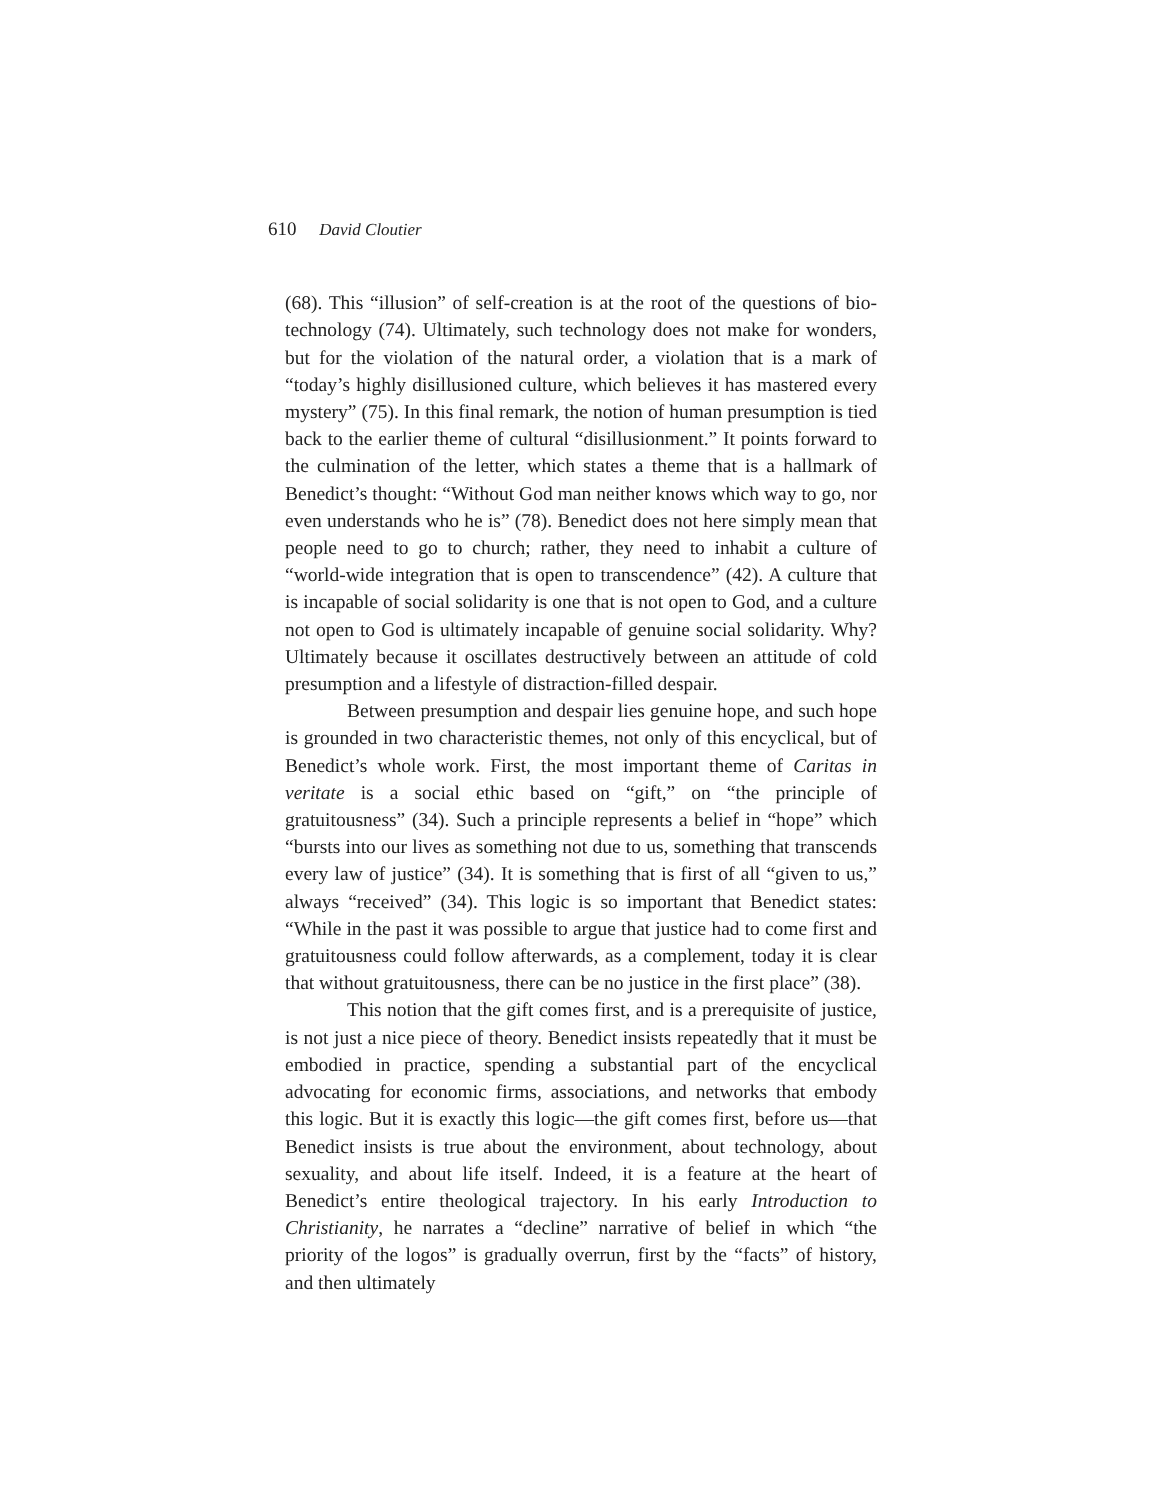610 David Cloutier
(68). This “illusion” of self-creation is at the root of the questions of bio-technology (74). Ultimately, such technology does not make for wonders, but for the violation of the natural order, a violation that is a mark of “today’s highly disillusioned culture, which believes it has mastered every mystery” (75). In this final remark, the notion of human presumption is tied back to the earlier theme of cultural “disillusionment.” It points forward to the culmination of the letter, which states a theme that is a hallmark of Benedict’s thought: “Without God man neither knows which way to go, nor even understands who he is” (78). Benedict does not here simply mean that people need to go to church; rather, they need to inhabit a culture of “world-wide integration that is open to transcendence” (42). A culture that is incapable of social solidarity is one that is not open to God, and a culture not open to God is ultimately incapable of genuine social solidarity. Why? Ultimately because it oscillates destructively between an attitude of cold presumption and a lifestyle of distraction-filled despair.
Between presumption and despair lies genuine hope, and such hope is grounded in two characteristic themes, not only of this encyclical, but of Benedict’s whole work. First, the most important theme of Caritas in veritate is a social ethic based on “gift,” on “the principle of gratuitousness” (34). Such a principle represents a belief in “hope” which “bursts into our lives as something not due to us, something that transcends every law of justice” (34). It is something that is first of all “given to us,” always “received” (34). This logic is so important that Benedict states: “While in the past it was possible to argue that justice had to come first and gratuitousness could follow afterwards, as a complement, today it is clear that without gratuitousness, there can be no justice in the first place” (38).
This notion that the gift comes first, and is a prerequisite of justice, is not just a nice piece of theory. Benedict insists repeatedly that it must be embodied in practice, spending a substantial part of the encyclical advocating for economic firms, associations, and networks that embody this logic. But it is exactly this logic—the gift comes first, before us—that Benedict insists is true about the environment, about technology, about sexuality, and about life itself. Indeed, it is a feature at the heart of Benedict’s entire theological trajectory. In his early Introduction to Christianity, he narrates a “decline” narrative of belief in which “the priority of the logos” is gradually overrun, first by the “facts” of history, and then ultimately